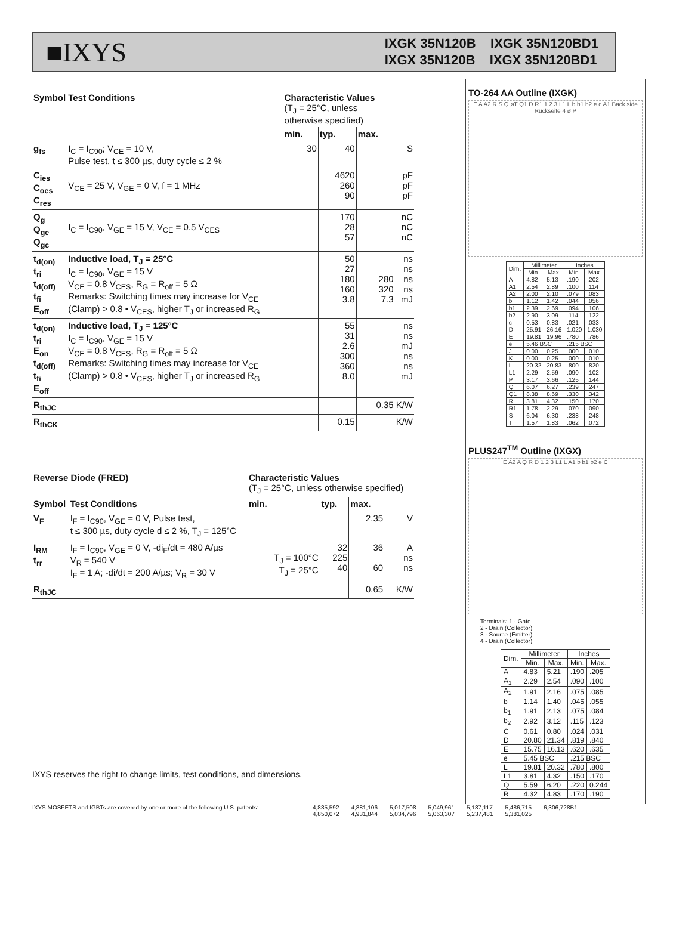■IXYS
IXGK 35N120B IXGK 35N120BD1
IXGX 35N120B IXGX 35N120BD1
| Symbol | Test Conditions | Characteristic Values (T<sub>J</sub> = 25°C, unless otherwise specified) | | | |
| --- | --- | --- | --- | --- | --- |
| | | min. | typ. | max. | |
| g<sub>fs</sub> | I<sub>C</sub> = I<sub>C90</sub>; V<sub>CE</sub> = 10 V, Pulse test, t ≤ 300 µs, duty cycle ≤ 2 % | 30 | 40 | | S |
| C<sub>ies</sub> C<sub>oes</sub> C<sub>res</sub> | V<sub>CE</sub> = 25 V, V<sub>GE</sub> = 0 V, f = 1 MHz | | 4620 260 90 | | pF pF pF |
| Q<sub>g</sub> Q<sub>ge</sub> Q<sub>gc</sub> | I<sub>C</sub> = I<sub>C90</sub>, V<sub>GE</sub> = 15 V, V<sub>CE</sub> = 0.5 V<sub>CES</sub> | | 170 28 57 | | nC nC nC |
| t<sub>d(on)</sub> t<sub>ri</sub> t<sub>d(off)</sub> t<sub>fi</sub> E<sub>off</sub> | Inductive load, T<sub>J</sub> = 25°C I<sub>C</sub> = I<sub>C90</sub>, V<sub>GE</sub> = 15 V V<sub>CE</sub> = 0.8 V<sub>CES</sub>, R<sub>G</sub> = R<sub>off</sub> = 5 Ω Remarks: Switching times may increase for V<sub>CE</sub> (Clamp) > 0.8 • V<sub>CES</sub>, higher T<sub>J</sub> or increased R<sub>G</sub> | | 50 27 180 160 3.8 | 280 320 7.3 | ns ns ns ns mJ |
| t<sub>d(on)</sub> t<sub>ri</sub> E<sub>on</sub> t<sub>d(off)</sub> t<sub>fi</sub> E<sub>off</sub> | Inductive load, T<sub>J</sub> = 125°C I<sub>C</sub> = I<sub>C90</sub>, V<sub>GE</sub> = 15 V V<sub>CE</sub> = 0.8 V<sub>CES</sub>, R<sub>G</sub> = R<sub>off</sub> = 5 Ω Remarks: Switching times may increase for V<sub>CE</sub> (Clamp) > 0.8 • V<sub>CES</sub>, higher T<sub>J</sub> or increased R<sub>G</sub> | | 55 31 2.6 300 360 8.0 | | ns ns mJ ns ns mJ |
| R<sub>thJC</sub> | | | | 0.35 | K/W |
| R<sub>thCK</sub> | | | 0.15 | | K/W |
| Reverse Diode (FRED) | | Characteristic Values (T<sub>J</sub> = 25°C, unless otherwise specified) | | | |
| --- | --- | --- | --- | --- | --- |
| Symbol | Test Conditions | min. | typ. | max. | |
| V<sub>F</sub> | I<sub>F</sub> = I<sub>C90</sub>, V<sub>GE</sub> = 0 V, Pulse test, t ≤ 300 µs, duty cycle d ≤ 2 %, T<sub>J</sub> = 125°C | | | 2.35 | V |
| I<sub>RM</sub> t<sub>rr</sub> | I<sub>F</sub> = I<sub>C90</sub>, V<sub>GE</sub> = 0 V, -di<sub>F</sub>/dt = 480 A/µs V<sub>R</sub> = 540 V I<sub>F</sub> = 1 A; -di/dt = 200 A/µs; V<sub>R</sub> = 30 V | T<sub>J</sub> = 100°C T<sub>J</sub> = 25°C | 32 225 40 | 36 60 | A ns ns |
| R<sub>thJC</sub> | | | | 0.65 | K/W |
IXYS reserves the right to change limits, test conditions, and dimensions.
TO-264 AA Outline (IXGK)
E A A2 R S Q øT Q1 D R1 1 2 3 L1 L b b1 b2 e c A1 Back side Rückseite 4 ø P
| Dim. | Millimeter | | Inches | |
| --- | --- | --- | --- | --- |
| | Min. | Max. | Min. | Max. |
| A | 4.82 | 5.13 | .190 | .202 |
| A1 | 2.54 | 2.89 | .100 | .114 |
| A2 | 2.00 | 2.10 | .079 | .083 |
| b | 1.12 | 1.42 | .044 | .056 |
| b1 | 2.39 | 2.69 | .094 | .106 |
| b2 | 2.90 | 3.09 | .114 | .122 |
| c | 0.53 | 0.83 | .021 | .033 |
| D | 25.91 | 26.16 | 1.020 | 1.030 |
| E | 19.81 | 19.96 | .780 | .786 |
| e | 5.46 BSC | | .215 BSC | |
| J | 0.00 | 0.25 | .000 | .010 |
| K | 0.00 | 0.25 | .000 | .010 |
| L | 20.32 | 20.83 | .800 | .820 |
| L1 | 2.29 | 2.59 | .090 | .102 |
| P | 3.17 | 3.66 | .125 | .144 |
| Q | 6.07 | 6.27 | .239 | .247 |
| Q1 | 8.38 | 8.69 | .330 | .342 |
| R | 3.81 | 4.32 | .150 | .170 |
| R1 | 1.78 | 2.29 | .070 | .090 |
| S | 6.04 | 6.30 | .238 | .248 |
| T | 1.57 | 1.83 | .062 | .072 |
PLUS247<sup>TM</sup> Outline (IXGX)
E A2 A Q R D 1 2 3 L1 L A1 b b1 b2 e C
Terminals: 1 - Gate
2 - Drain (Collector)
3 - Source (Emitter)
4 - Drain (Collector)
| Dim. | Millimeter | | Inches | |
| --- | --- | --- | --- | --- |
| | Min. | Max. | Min. | Max. |
| A | 4.83 | 5.21 | .190 | .205 |
| A<sub>1</sub> | 2.29 | 2.54 | .090 | .100 |
| A<sub>2</sub> | 1.91 | 2.16 | .075 | .085 |
| b | 1.14 | 1.40 | .045 | .055 |
| b<sub>1</sub> | 1.91 | 2.13 | .075 | .084 |
| b<sub>2</sub> | 2.92 | 3.12 | .115 | .123 |
| C | 0.61 | 0.80 | .024 | .031 |
| D | 20.80 | 21.34 | .819 | .840 |
| E | 15.75 | 16.13 | .620 | .635 |
| e | 5.45 BSC | | .215 BSC | |
| L | 19.81 | 20.32 | .780 | .800 |
| L1 | 3.81 | 4.32 | .150 | .170 |
| Q | 5.59 | 6.20 | .220 | 0.244 |
| R | 4.32 | 4.83 | .170 | .190 |
IXYS MOSFETS and IGBTs are covered by one or more of the following U.S. patents: 4,835,592
4,850,072 4,881,106
4,931,844 5,017,508
5,034,796 5,049,961
5,063,307 5,187,117
5,237,481 5,486,715
5,381,025 6,306,728B1